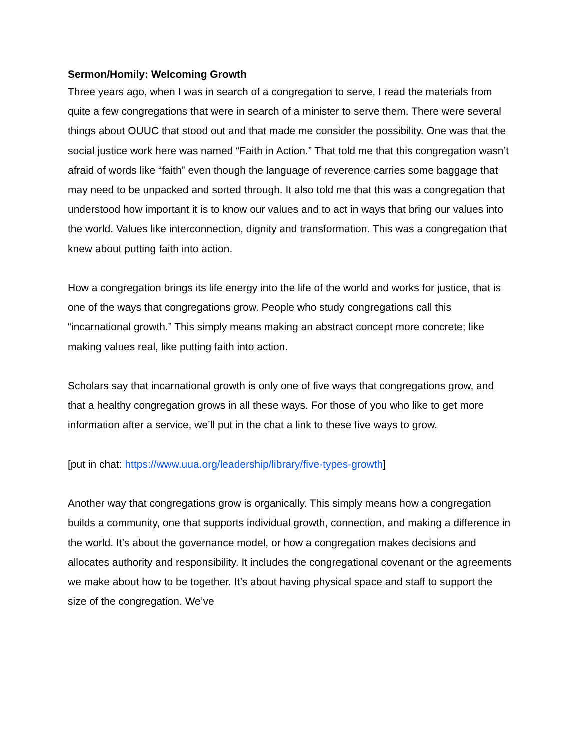Sermon/Homily: Welcoming Growth
Three years ago, when I was in search of a congregation to serve, I read the materials from quite a few congregations that were in search of a minister to serve them. There were several things about OUUC that stood out and that made me consider the possibility. One was that the social justice work here was named “Faith in Action.” That told me that this congregation wasn’t afraid of words like “faith” even though the language of reverence carries some baggage that may need to be unpacked and sorted through. It also told me that this was a congregation that understood how important it is to know our values and to act in ways that bring our values into the world. Values like interconnection, dignity and transformation. This was a congregation that knew about putting faith into action.
How a congregation brings its life energy into the life of the world and works for justice, that is one of the ways that congregations grow. People who study congregations call this “incarnational growth.” This simply means making an abstract concept more concrete; like making values real, like putting faith into action.
Scholars say that incarnational growth is only one of five ways that congregations grow, and that a healthy congregation grows in all these ways. For those of you who like to get more information after a service, we’ll put in the chat a link to these five ways to grow.
[put in chat: https://www.uua.org/leadership/library/five-types-growth]
Another way that congregations grow is organically. This simply means how a congregation builds a community, one that supports individual growth, connection, and making a difference in the world. It’s about the governance model, or how a congregation makes decisions and allocates authority and responsibility. It includes the congregational covenant or the agreements we make about how to be together. It’s about having physical space and staff to support the size of the congregation. We’ve